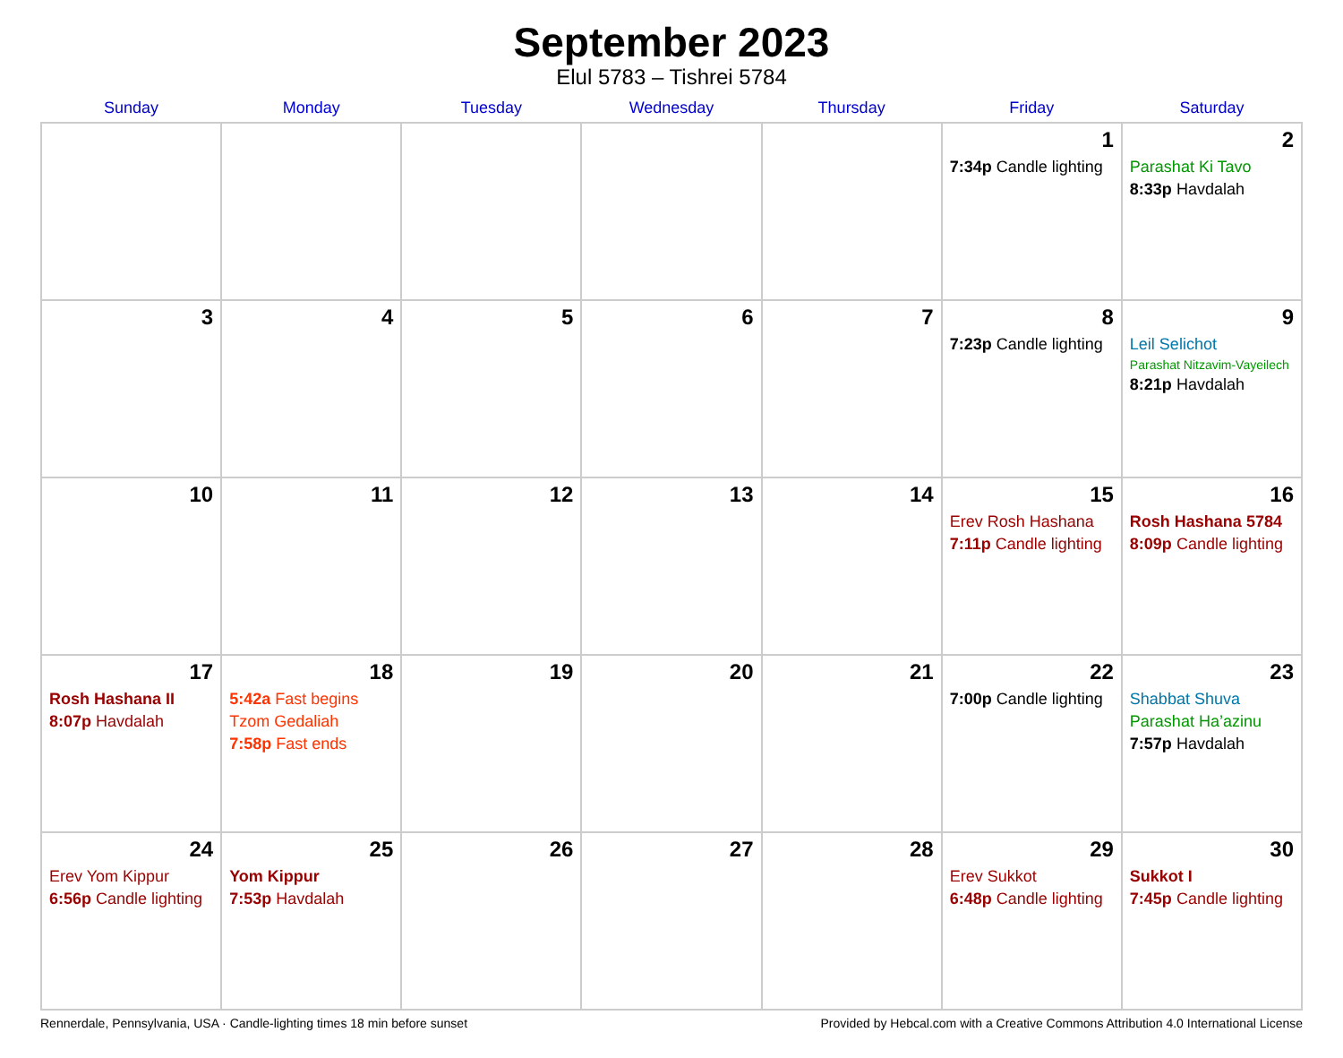September 2023
Elul 5783 – Tishrei 5784
| Sunday | Monday | Tuesday | Wednesday | Thursday | Friday | Saturday |
| --- | --- | --- | --- | --- | --- | --- |
| | | | | | 1 7:34p Candle lighting | 2 Parashat Ki Tavo 8:33p Havdalah |
| 3 | 4 | 5 | 6 | 7 | 8 7:23p Candle lighting | 9 Leil Selichot Parashat Nitzavim-Vayeilech 8:21p Havdalah |
| 10 | 11 | 12 | 13 | 14 | 15 Erev Rosh Hashana 7:11p Candle lighting | 16 Rosh Hashana 5784 8:09p Candle lighting |
| 17 Rosh Hashana II 8:07p Havdalah | 18 5:42a Fast begins Tzom Gedaliah 7:58p Fast ends | 19 | 20 | 21 | 22 7:00p Candle lighting | 23 Shabbat Shuva Parashat Ha’azinu 7:57p Havdalah |
| 24 Erev Yom Kippur 6:56p Candle lighting | 25 Yom Kippur 7:53p Havdalah | 26 | 27 | 28 | 29 Erev Sukkot 6:48p Candle lighting | 30 Sukkot I 7:45p Candle lighting |
Rennerdale, Pennsylvania, USA · Candle-lighting times 18 min before sunset Provided by Hebcal.com with a Creative Commons Attribution 4.0 International License